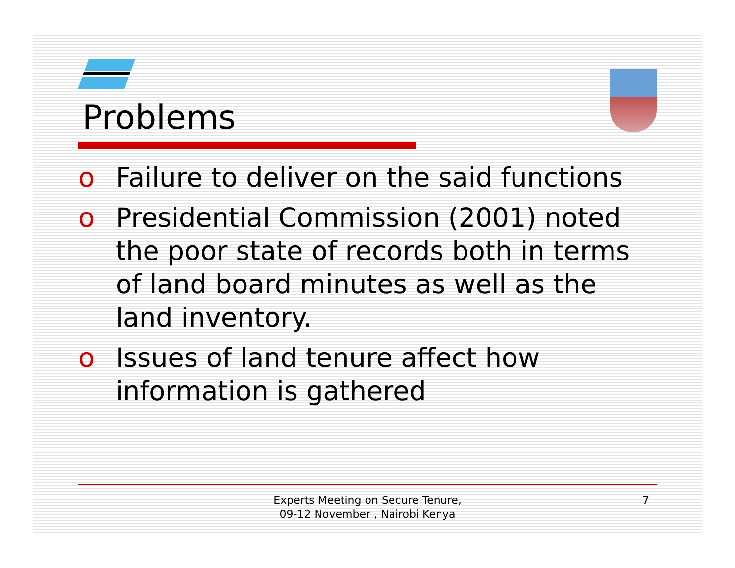Problems
o Failure to deliver on the said functions
o Presidential Commission (2001) noted the poor state of records both in terms of land board minutes as well as the land inventory.
o Issues of land tenure affect how information is gathered
Experts Meeting on Secure Tenure, 09-12 November , Nairobi Kenya
7